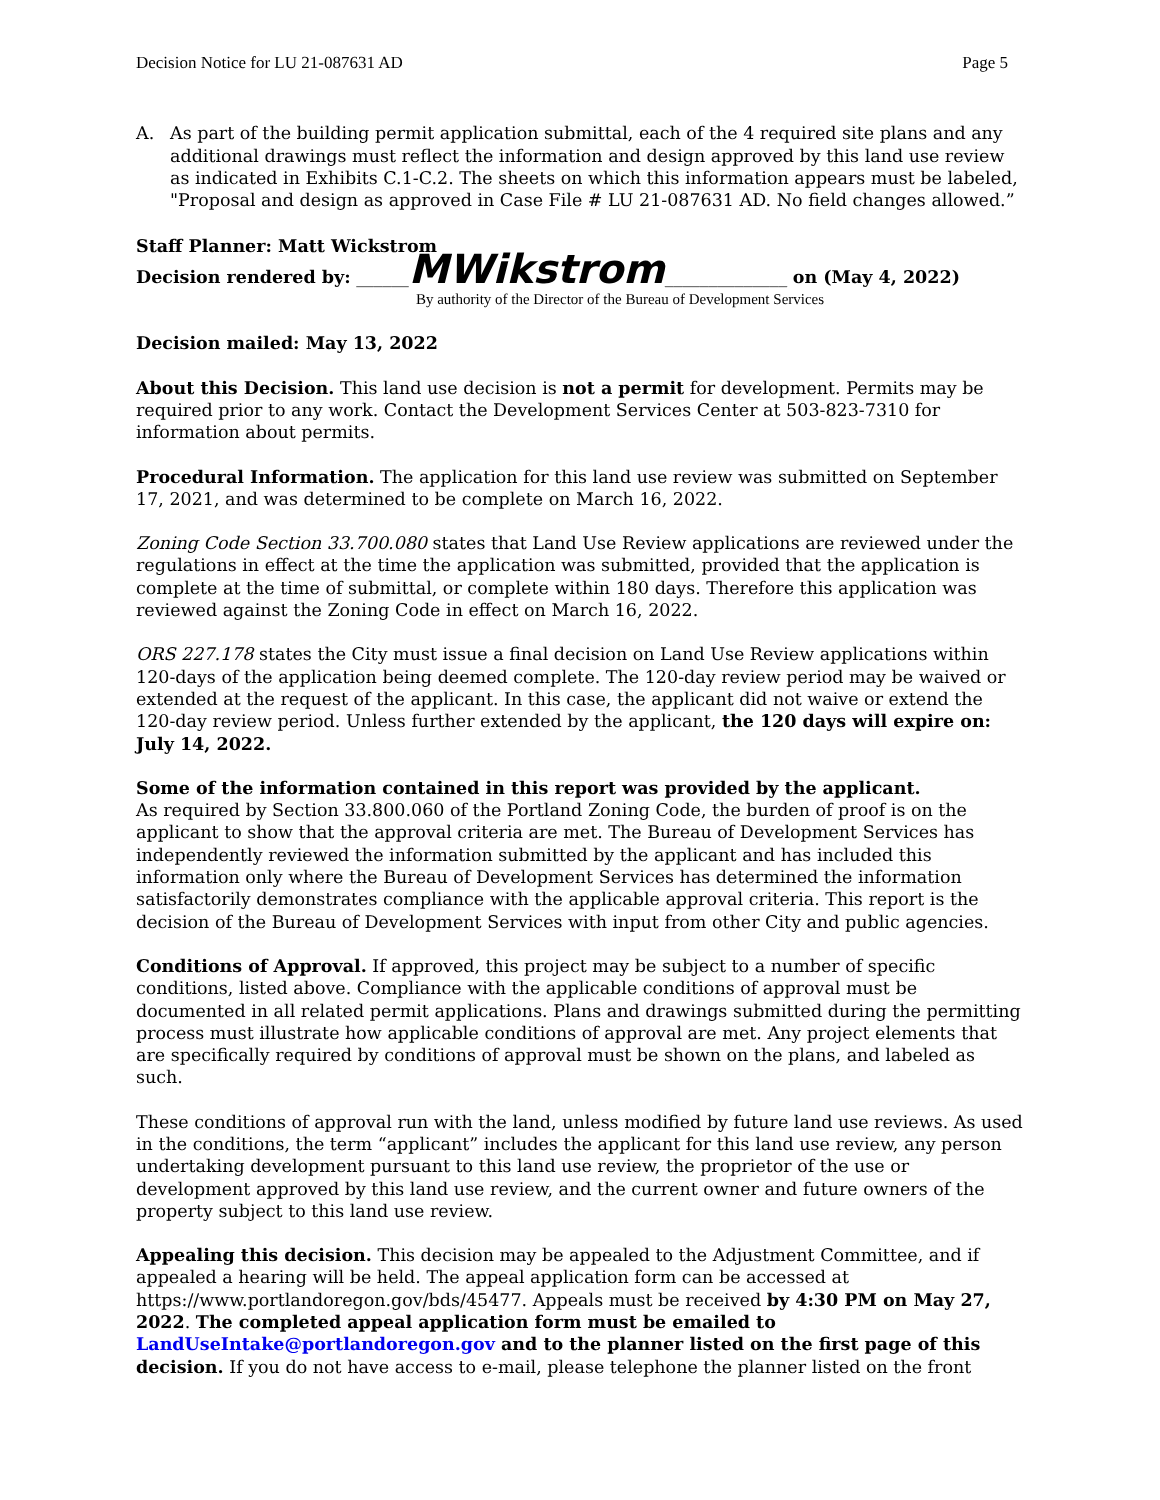Decision Notice for LU 21-087631 AD Page 5
A. As part of the building permit application submittal, each of the 4 required site plans and any additional drawings must reflect the information and design approved by this land use review as indicated in Exhibits C.1-C.2. The sheets on which this information appears must be labeled, "Proposal and design as approved in Case File # LU 21-087631 AD. No field changes allowed.”
Staff Planner: Matt Wickstrom
Decision rendered by: ______MWikstrom______________ on (May 4, 2022)
By authority of the Director of the Bureau of Development Services
Decision mailed: May 13, 2022
About this Decision. This land use decision is not a permit for development. Permits may be required prior to any work. Contact the Development Services Center at 503-823-7310 for information about permits.
Procedural Information. The application for this land use review was submitted on September 17, 2021, and was determined to be complete on March 16, 2022.
Zoning Code Section 33.700.080 states that Land Use Review applications are reviewed under the regulations in effect at the time the application was submitted, provided that the application is complete at the time of submittal, or complete within 180 days. Therefore this application was reviewed against the Zoning Code in effect on March 16, 2022.
ORS 227.178 states the City must issue a final decision on Land Use Review applications within 120-days of the application being deemed complete. The 120-day review period may be waived or extended at the request of the applicant. In this case, the applicant did not waive or extend the 120-day review period. Unless further extended by the applicant, the 120 days will expire on: July 14, 2022.
Some of the information contained in this report was provided by the applicant.
As required by Section 33.800.060 of the Portland Zoning Code, the burden of proof is on the applicant to show that the approval criteria are met. The Bureau of Development Services has independently reviewed the information submitted by the applicant and has included this information only where the Bureau of Development Services has determined the information satisfactorily demonstrates compliance with the applicable approval criteria. This report is the decision of the Bureau of Development Services with input from other City and public agencies.
Conditions of Approval. If approved, this project may be subject to a number of specific conditions, listed above. Compliance with the applicable conditions of approval must be documented in all related permit applications. Plans and drawings submitted during the permitting process must illustrate how applicable conditions of approval are met. Any project elements that are specifically required by conditions of approval must be shown on the plans, and labeled as such.
These conditions of approval run with the land, unless modified by future land use reviews. As used in the conditions, the term “applicant” includes the applicant for this land use review, any person undertaking development pursuant to this land use review, the proprietor of the use or development approved by this land use review, and the current owner and future owners of the property subject to this land use review.
Appealing this decision. This decision may be appealed to the Adjustment Committee, and if appealed a hearing will be held. The appeal application form can be accessed at https://www.portlandoregon.gov/bds/45477. Appeals must be received by 4:30 PM on May 27, 2022. The completed appeal application form must be emailed to LandUseIntake@portlandoregon.gov and to the planner listed on the first page of this decision. If you do not have access to e-mail, please telephone the planner listed on the front